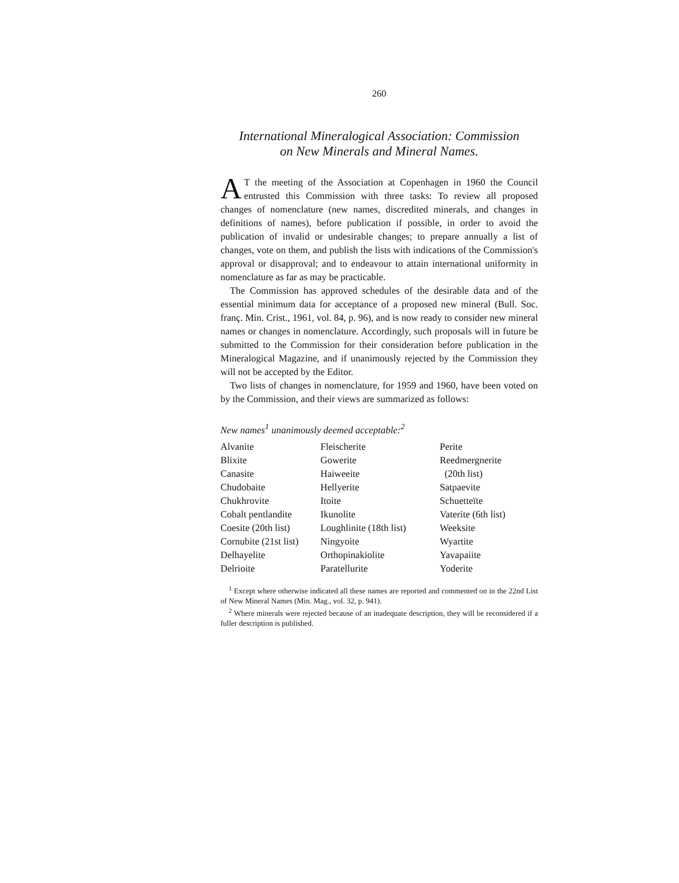260
International Mineralogical Association: Commission
on New Minerals and Mineral Names.
AT the meeting of the Association at Copenhagen in 1960 the Council entrusted this Commission with three tasks: To review all proposed changes of nomenclature (new names, discredited minerals, and changes in definitions of names), before publication if possible, in order to avoid the publication of invalid or undesirable changes; to prepare annually a list of changes, vote on them, and publish the lists with indications of the Commission's approval or disapproval; and to endeavour to attain international uniformity in nomenclature as far as may be practicable.
The Commission has approved schedules of the desirable data and of the essential minimum data for acceptance of a proposed new mineral (Bull. Soc. franç. Min. Crist., 1961, vol. 84, p. 96), and is now ready to consider new mineral names or changes in nomenclature. Accordingly, such proposals will in future be submitted to the Commission for their consideration before publication in the Mineralogical Magazine, and if unanimously rejected by the Commission they will not be accepted by the Editor.
Two lists of changes in nomenclature, for 1959 and 1960, have been voted on by the Commission, and their views are summarized as follows:
New names<sup>1</sup> unanimously deemed acceptable:<sup>2</sup>
| Alvanite | Fleischerite | Perite |
| Blixite | Gowerite | Reedmergnerite |
| Canasite | Haiweeite | (20th list) |
| Chudobaite | Hellyerite | Satpaevite |
| Chukhrovite | Itoite | Schuetteïte |
| Cobalt pentlandite | Ikunolite | Vaterite (6th list) |
| Coesite (20th list) | Loughlinite (18th list) | Weeksite |
| Cornubite (21st list) | Ningyoite | Wyartite |
| Delhayelite | Orthopinakiolite | Yavapaiite |
| Delrioite | Paratellurite | Yoderite |
<sup>1</sup> Except where otherwise indicated all these names are reported and commented on in the 22nd List of New Mineral Names (Min. Mag., vol. 32, p. 941).
<sup>2</sup> Where minerals were rejected because of an inadequate description, they will be reconsidered if a fuller description is published.